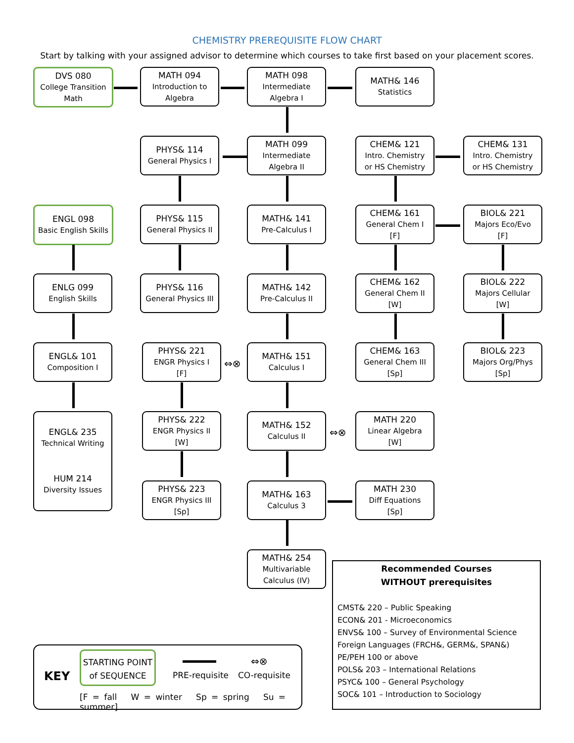CHEMISTRY PREREQUISITE FLOW CHART
Start by talking with your assigned advisor to determine which courses to take first based on your placement scores.
DVS 080
College Transition
Math
MATH 094
Introduction to
Algebra
MATH 098
Intermediate
Algebra I
MATH& 146
Statistics
PHYS& 114
General Physics I
MATH 099
Intermediate
Algebra II
CHEM& 121
Intro. Chemistry
or HS Chemistry
CHEM& 131
Intro. Chemistry
or HS Chemistry
ENGL 098
Basic English Skills
PHYS& 115
General Physics II
MATH& 141
Pre-Calculus I
CHEM& 161
General Chem I
[F]
BIOL& 221
Majors Eco/Evo
[F]
ENLG 099
English Skills
PHYS& 116
General Physics III
MATH& 142
Pre-Calculus II
CHEM& 162
General Chem II
[W]
BIOL& 222
Majors Cellular
[W]
ENGL& 101
Composition I
PHYS& 221
ENGR Physics I
[F]
MATH& 151
Calculus I
CHEM& 163
General Chem III
[Sp]
BIOL& 223
Majors Org/Phys
[Sp]
ENGL& 235
Technical Writing
HUM 214
Diversity Issues
PHYS& 222
ENGR Physics II
[W]
MATH& 152
Calculus II
MATH 220
Linear Algebra
[W]
PHYS& 223
ENGR Physics III
[Sp]
MATH& 163
Calculus 3
MATH 230
Diff Equations
[Sp]
MATH& 254
Multivariable
Calculus (IV)
⇔⊗
⇔⊗
Recommended Courses
WITHOUT prerequisites
CMST& 220 – Public Speaking
ECON& 201 - Microeconomics
ENVS& 100 – Survey of Environmental Science
Foreign Languages (FRCH&, GERM&, SPAN&)
PE/PEH 100 or above
POLS& 203 – International Relations
PSYC& 100 – General Psychology
SOC& 101 – Introduction to Sociology
KEY
STARTING POINT
of SEQUENCE
PRE-requisite
⇔⊗
CO-requisite
[F = fall W = winter Sp = spring Su = summer]